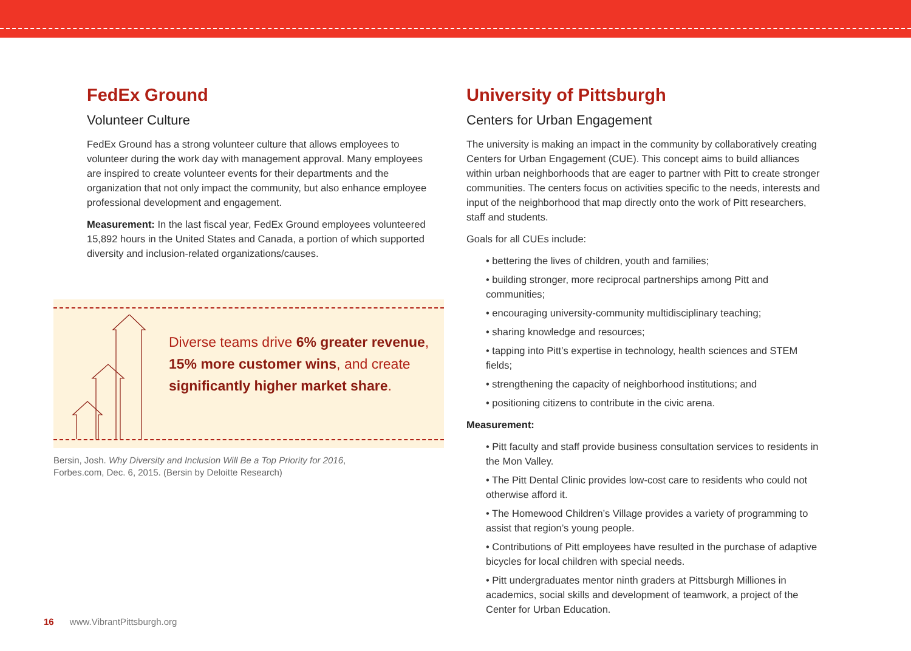FedEx Ground
Volunteer Culture
FedEx Ground has a strong volunteer culture that allows employees to volunteer during the work day with management approval. Many employees are inspired to create volunteer events for their departments and the organization that not only impact the community, but also enhance employee professional development and engagement.
Measurement: In the last fiscal year, FedEx Ground employees volunteered 15,892 hours in the United States and Canada, a portion of which supported diversity and inclusion-related organizations/causes.
Diverse teams drive 6% greater revenue, 15% more customer wins, and create significantly higher market share.
Bersin, Josh. Why Diversity and Inclusion Will Be a Top Priority for 2016,
Forbes.com, Dec. 6, 2015. (Bersin by Deloitte Research)
University of Pittsburgh
Centers for Urban Engagement
The university is making an impact in the community by collaboratively creating Centers for Urban Engagement (CUE). This concept aims to build alliances within urban neighborhoods that are eager to partner with Pitt to create stronger communities. The centers focus on activities specific to the needs, interests and input of the neighborhood that map directly onto the work of Pitt researchers, staff and students.
Goals for all CUEs include:
• bettering the lives of children, youth and families;
• building stronger, more reciprocal partnerships among Pitt and communities;
• encouraging university-community multidisciplinary teaching;
• sharing knowledge and resources;
• tapping into Pitt’s expertise in technology, health sciences and STEM fields;
• strengthening the capacity of neighborhood institutions; and
• positioning citizens to contribute in the civic arena.
Measurement:
• Pitt faculty and staff provide business consultation services to residents in the Mon Valley.
• The Pitt Dental Clinic provides low-cost care to residents who could not otherwise afford it.
• The Homewood Children’s Village provides a variety of programming to assist that region’s young people.
• Contributions of Pitt employees have resulted in the purchase of adaptive bicycles for local children with special needs.
• Pitt undergraduates mentor ninth graders at Pittsburgh Milliones in academics, social skills and development of teamwork, a project of the Center for Urban Education.
16 www.VibrantPittsburgh.org